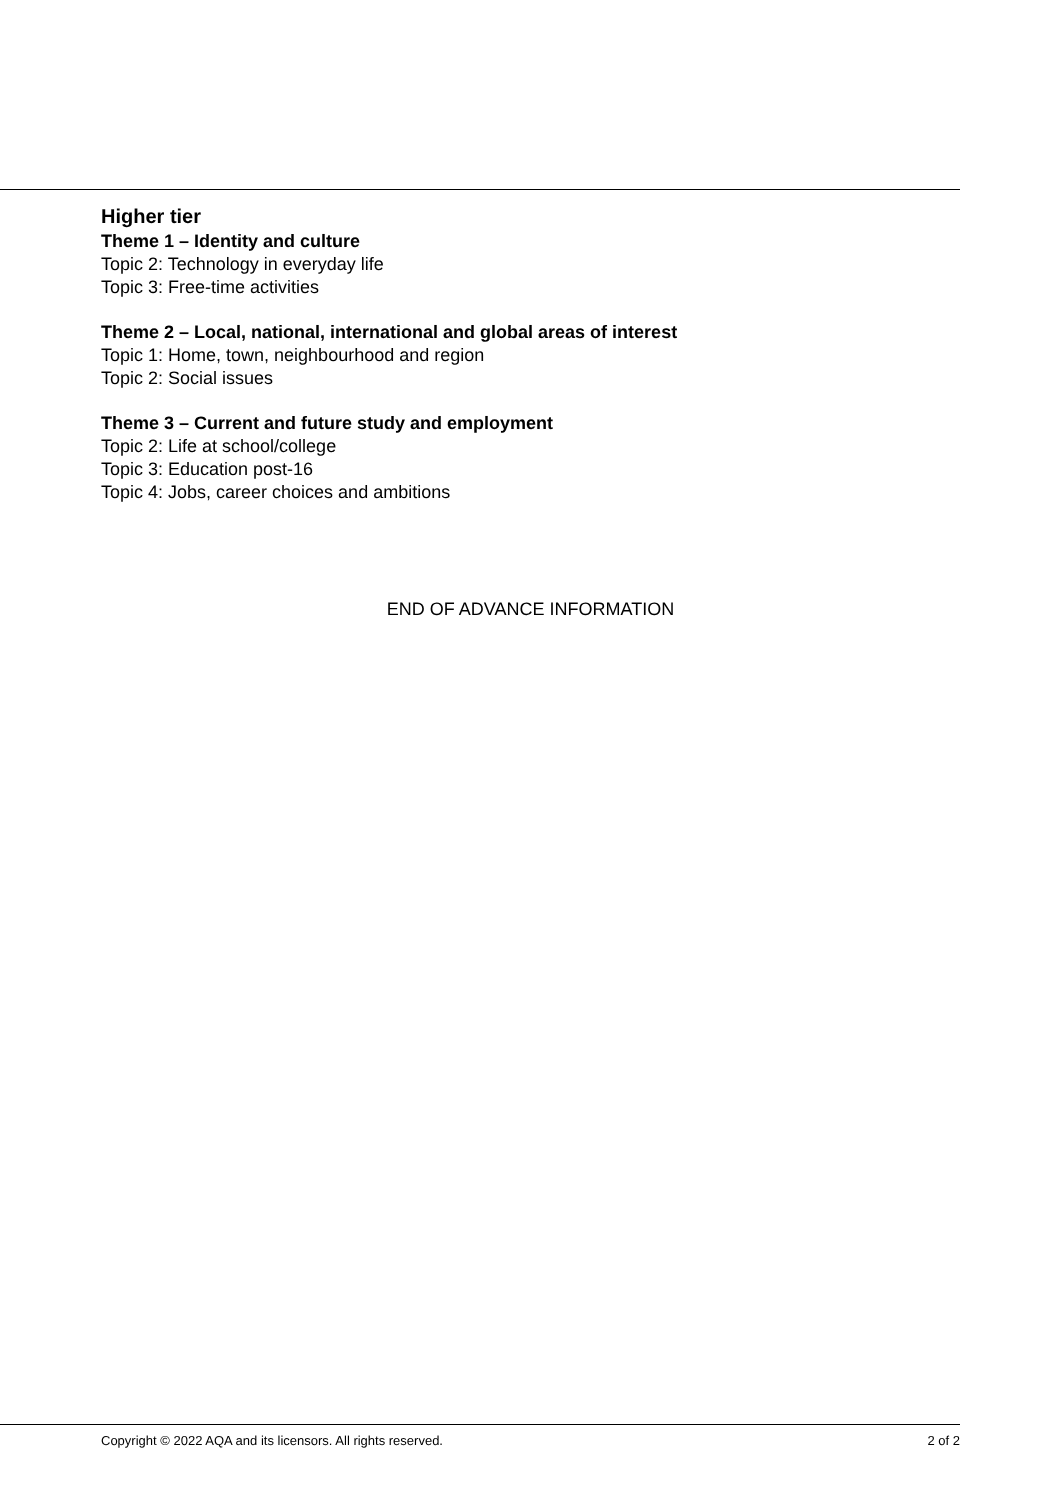Higher tier
Theme 1 – Identity and culture
Topic 2: Technology in everyday life
Topic 3: Free-time activities
Theme 2 – Local, national, international and global areas of interest
Topic 1: Home, town, neighbourhood and region
Topic 2: Social issues
Theme 3 – Current and future study and employment
Topic 2: Life at school/college
Topic 3: Education post-16
Topic 4: Jobs, career choices and ambitions
END OF ADVANCE INFORMATION
Copyright © 2022 AQA and its licensors. All rights reserved. 2 of 2